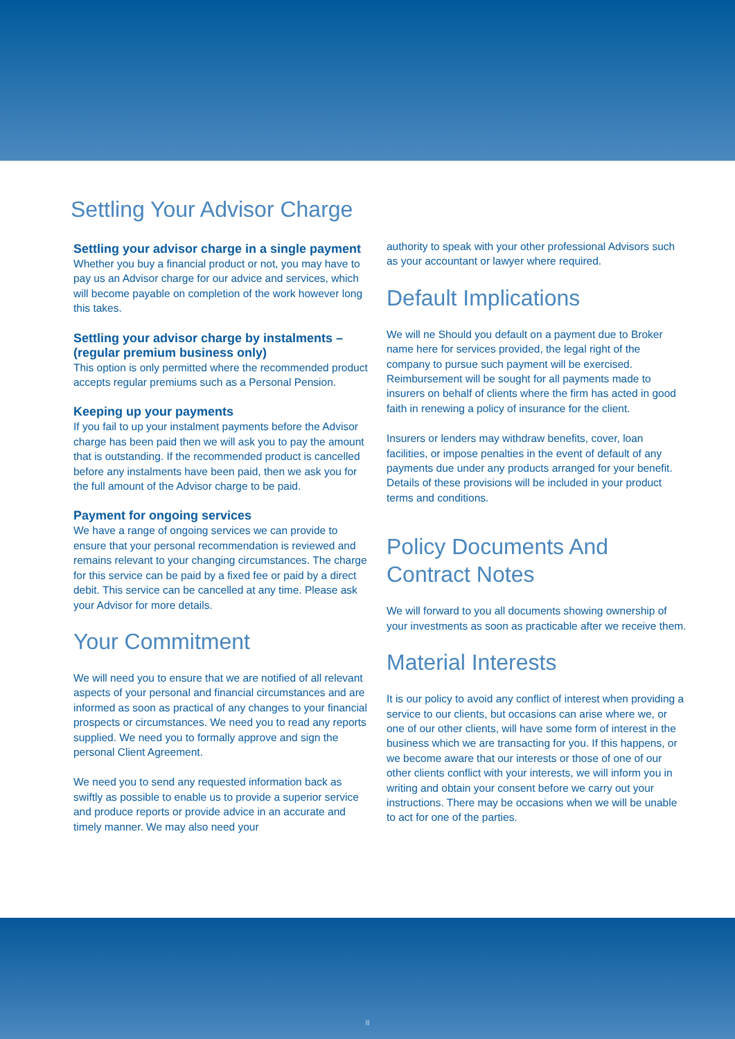Settling Your Advisor Charge
Settling your advisor charge in a single payment
Whether you buy a financial product or not, you may have to pay us an Advisor charge for our advice and services, which will become payable on completion of the work however long this takes.
Settling your advisor charge by instalments – (regular premium business only)
This option is only permitted where the recommended product accepts regular premiums such as a Personal Pension.
Keeping up your payments
If you fail to up your instalment payments before the Advisor charge has been paid then we will ask you to pay the amount that is outstanding. If the recommended product is cancelled before any instalments have been paid, then we ask you for the full amount of the Advisor charge to be paid.
Payment for ongoing services
We have a range of ongoing services we can provide to ensure that your personal recommendation is reviewed and remains relevant to your changing circumstances. The charge for this service can be paid by a fixed fee or paid by a direct debit. This service can be cancelled at any time. Please ask your Advisor for more details.
Your Commitment
We will need you to ensure that we are notified of all relevant aspects of your personal and financial circumstances and are informed as soon as practical of any changes to your financial prospects or circumstances. We need you to read any reports supplied. We need you to formally approve and sign the personal Client Agreement.
We need you to send any requested information back as swiftly as possible to enable us to provide a superior service and produce reports or provide advice in an accurate and timely manner. We may also need your
authority to speak with your other professional Advisors such as your accountant or lawyer where required.
Default Implications
We will ne Should you default on a payment due to Broker name here for services provided, the legal right of the company to pursue such payment will be exercised. Reimbursement will be sought for all payments made to insurers on behalf of clients where the firm has acted in good faith in renewing a policy of insurance for the client.
Insurers or lenders may withdraw benefits, cover, loan facilities, or impose penalties in the event of default of any payments due under any products arranged for your benefit. Details of these provisions will be included in your product terms and conditions.
Policy Documents And Contract Notes
We will forward to you all documents showing ownership of your investments as soon as practicable after we receive them.
Material Interests
It is our policy to avoid any conflict of interest when providing a service to our clients, but occasions can arise where we, or one of our other clients, will have some form of interest in the business which we are transacting for you. If this happens, or we become aware that our interests or those of one of our other clients conflict with your interests, we will inform you in writing and obtain your consent before we carry out your instructions. There may be occasions when we will be unable to act for one of the parties.
8